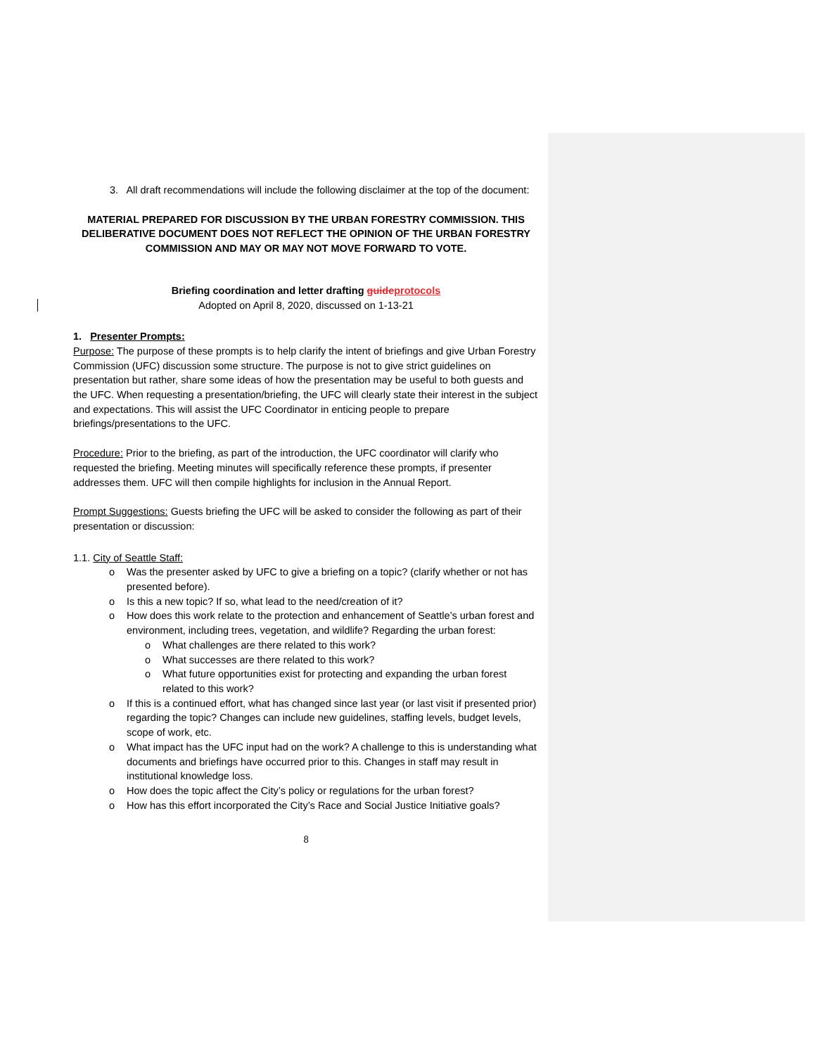3. All draft recommendations will include the following disclaimer at the top of the document:
MATERIAL PREPARED FOR DISCUSSION BY THE URBAN FORESTRY COMMISSION. THIS DELIBERATIVE DOCUMENT DOES NOT REFLECT THE OPINION OF THE URBAN FORESTRY COMMISSION AND MAY OR MAY NOT MOVE FORWARD TO VOTE.
Briefing coordination and letter drafting guide protocols
Adopted on April 8, 2020, discussed on 1-13-21
1. Presenter Prompts:
Purpose: The purpose of these prompts is to help clarify the intent of briefings and give Urban Forestry Commission (UFC) discussion some structure. The purpose is not to give strict guidelines on presentation but rather, share some ideas of how the presentation may be useful to both guests and the UFC. When requesting a presentation/briefing, the UFC will clearly state their interest in the subject and expectations. This will assist the UFC Coordinator in enticing people to prepare briefings/presentations to the UFC.
Procedure: Prior to the briefing, as part of the introduction, the UFC coordinator will clarify who requested the briefing. Meeting minutes will specifically reference these prompts, if presenter addresses them. UFC will then compile highlights for inclusion in the Annual Report.
Prompt Suggestions: Guests briefing the UFC will be asked to consider the following as part of their presentation or discussion:
1.1. City of Seattle Staff:
o Was the presenter asked by UFC to give a briefing on a topic? (clarify whether or not has presented before).
o Is this a new topic? If so, what lead to the need/creation of it?
o How does this work relate to the protection and enhancement of Seattle’s urban forest and environment, including trees, vegetation, and wildlife? Regarding the urban forest:
o What challenges are there related to this work?
o What successes are there related to this work?
o What future opportunities exist for protecting and expanding the urban forest related to this work?
o If this is a continued effort, what has changed since last year (or last visit if presented prior) regarding the topic? Changes can include new guidelines, staffing levels, budget levels, scope of work, etc.
o What impact has the UFC input had on the work? A challenge to this is understanding what documents and briefings have occurred prior to this. Changes in staff may result in institutional knowledge loss.
o How does the topic affect the City’s policy or regulations for the urban forest?
o How has this effort incorporated the City’s Race and Social Justice Initiative goals?
8